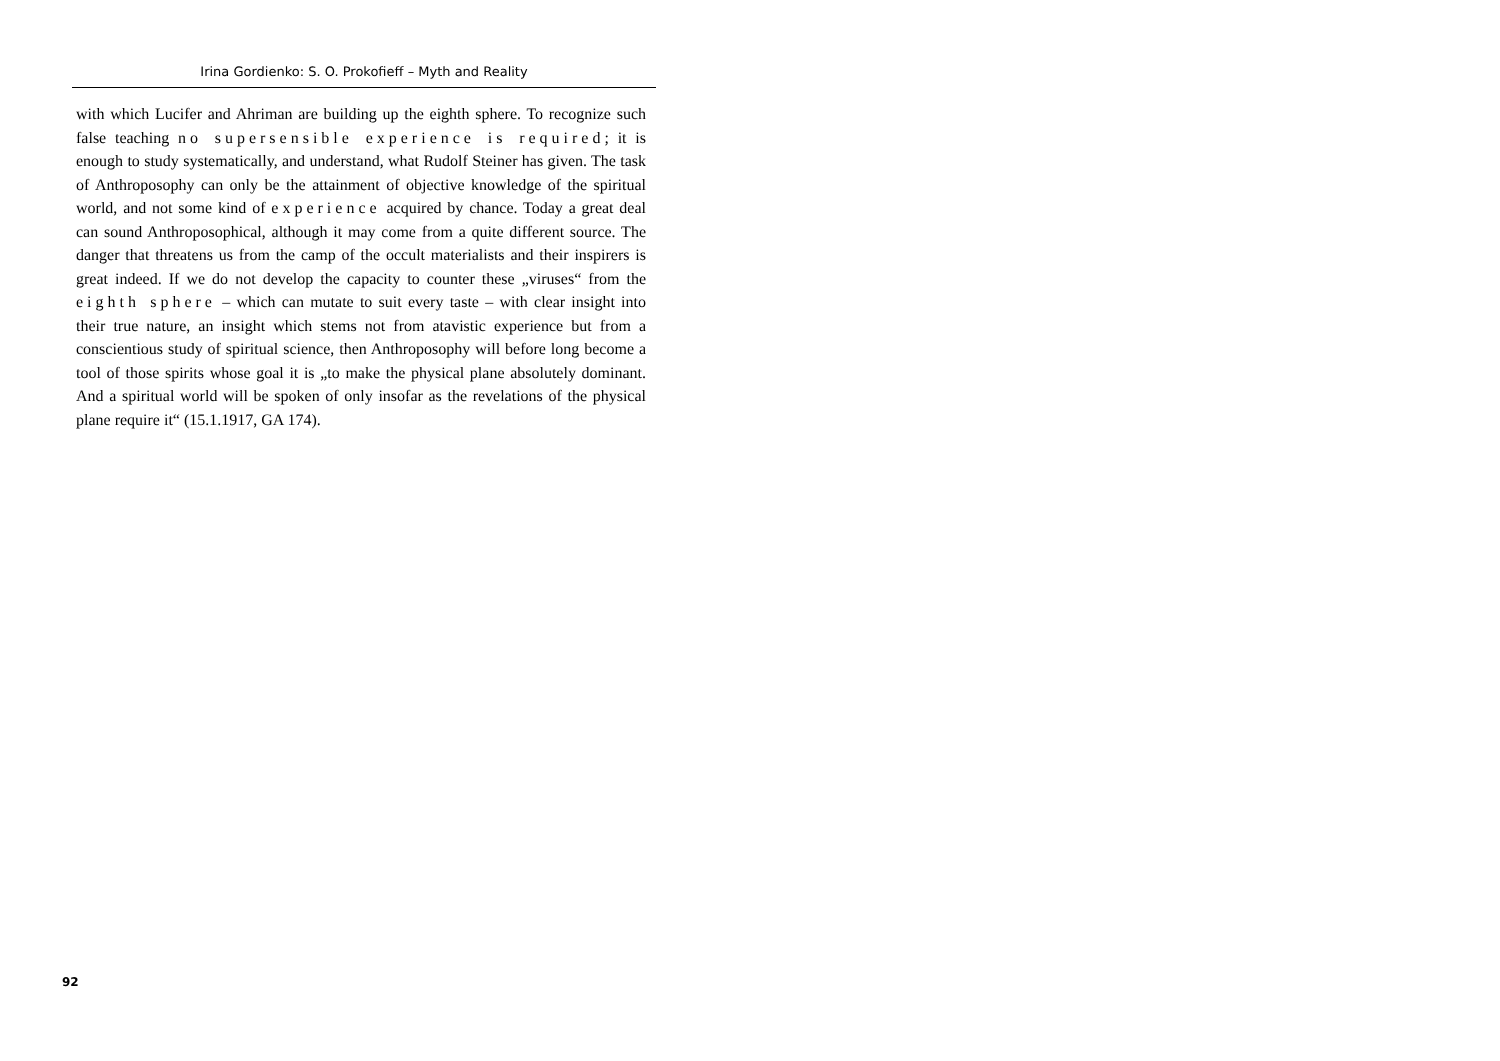Irina Gordienko: S. O. Prokofieff – Myth and Reality
with which Lucifer and Ahriman are building up the eighth sphere. To recognize such false teaching no supersensible experience is required; it is enough to study systematically, and understand, what Rudolf Steiner has given. The task of Anthroposophy can only be the attainment of objective knowledge of the spiritual world, and not some kind of experience acquired by chance. Today a great deal can sound Anthroposophical, although it may come from a quite different source. The danger that threatens us from the camp of the occult materialists and their inspirers is great indeed. If we do not develop the capacity to counter these „viruses“ from the eighth sphere – which can mutate to suit every taste – with clear insight into their true nature, an insight which stems not from atavistic experience but from a conscientious study of spiritual science, then Anthroposophy will before long become a tool of those spirits whose goal it is „to make the physical plane absolutely dominant. And a spiritual world will be spoken of only insofar as the revelations of the physical plane require it“ (15.1.1917, GA 174).
92